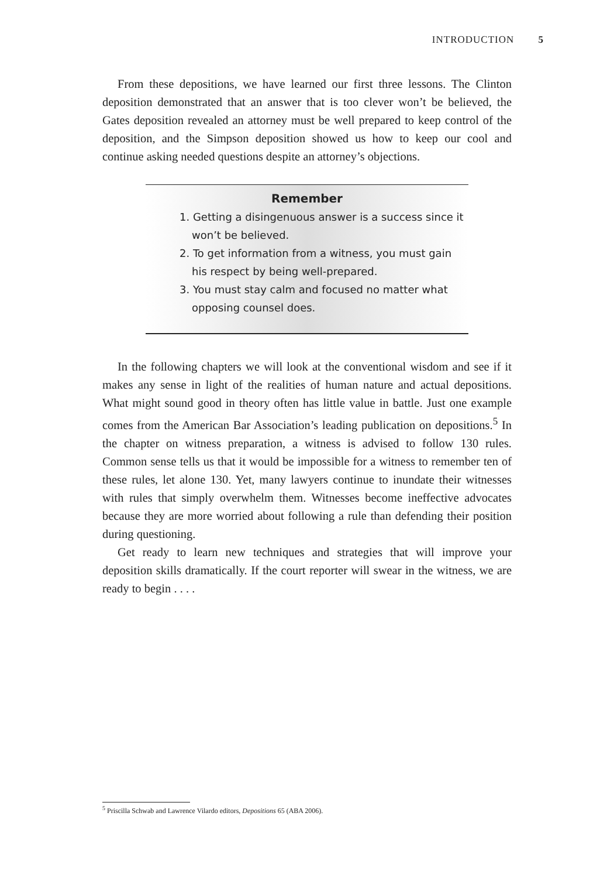INTRODUCTION 5
From these depositions, we have learned our first three lessons. The Clinton deposition demonstrated that an answer that is too clever won’t be believed, the Gates deposition revealed an attorney must be well prepared to keep control of the deposition, and the Simpson deposition showed us how to keep our cool and continue asking needed questions despite an attorney’s objections.
Remember
1. Getting a disingenuous answer is a success since it won’t be believed.
2. To get information from a witness, you must gain his respect by being well-prepared.
3. You must stay calm and focused no matter what opposing counsel does.
In the following chapters we will look at the conventional wisdom and see if it makes any sense in light of the realities of human nature and actual depositions. What might sound good in theory often has little value in battle. Just one example comes from the American Bar Association’s leading publication on depositions.<sup>5</sup> In the chapter on witness preparation, a witness is advised to follow 130 rules. Common sense tells us that it would be impossible for a witness to remember ten of these rules, let alone 130. Yet, many lawyers continue to inundate their witnesses with rules that simply overwhelm them. Witnesses become ineffective advocates because they are more worried about following a rule than defending their position during questioning.
Get ready to learn new techniques and strategies that will improve your deposition skills dramatically. If the court reporter will swear in the witness, we are ready to begin . . . .
<sup>5</sup> Priscilla Schwab and Lawrence Vilardo editors, Depositions 65 (ABA 2006).